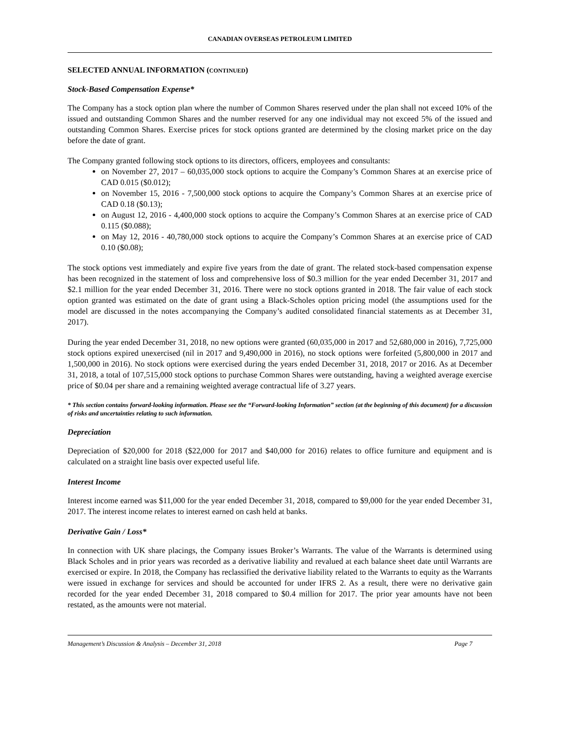CANADIAN OVERSEAS PETROLEUM LIMITED
SELECTED ANNUAL INFORMATION (CONTINUED)
Stock-Based Compensation Expense*
The Company has a stock option plan where the number of Common Shares reserved under the plan shall not exceed 10% of the issued and outstanding Common Shares and the number reserved for any one individual may not exceed 5% of the issued and outstanding Common Shares. Exercise prices for stock options granted are determined by the closing market price on the day before the date of grant.
The Company granted following stock options to its directors, officers, employees and consultants:
on November 27, 2017 – 60,035,000 stock options to acquire the Company’s Common Shares at an exercise price of CAD 0.015 ($0.012);
on November 15, 2016 - 7,500,000 stock options to acquire the Company’s Common Shares at an exercise price of CAD 0.18 ($0.13);
on August 12, 2016 - 4,400,000 stock options to acquire the Company’s Common Shares at an exercise price of CAD 0.115 ($0.088);
on May 12, 2016 - 40,780,000 stock options to acquire the Company’s Common Shares at an exercise price of CAD 0.10 ($0.08);
The stock options vest immediately and expire five years from the date of grant. The related stock-based compensation expense has been recognized in the statement of loss and comprehensive loss of $0.3 million for the year ended December 31, 2017 and $2.1 million for the year ended December 31, 2016. There were no stock options granted in 2018. The fair value of each stock option granted was estimated on the date of grant using a Black-Scholes option pricing model (the assumptions used for the model are discussed in the notes accompanying the Company’s audited consolidated financial statements as at December 31, 2017).
During the year ended December 31, 2018, no new options were granted (60,035,000 in 2017 and 52,680,000 in 2016), 7,725,000 stock options expired unexercised (nil in 2017 and 9,490,000 in 2016), no stock options were forfeited (5,800,000 in 2017 and 1,500,000 in 2016). No stock options were exercised during the years ended December 31, 2018, 2017 or 2016. As at December 31, 2018, a total of 107,515,000 stock options to purchase Common Shares were outstanding, having a weighted average exercise price of $0.04 per share and a remaining weighted average contractual life of 3.27 years.
* This section contains forward-looking information. Please see the “Forward-looking Information” section (at the beginning of this document) for a discussion of risks and uncertainties relating to such information.
Depreciation
Depreciation of $20,000 for 2018 ($22,000 for 2017 and $40,000 for 2016) relates to office furniture and equipment and is calculated on a straight line basis over expected useful life.
Interest Income
Interest income earned was $11,000 for the year ended December 31, 2018, compared to $9,000 for the year ended December 31, 2017. The interest income relates to interest earned on cash held at banks.
Derivative Gain / Loss*
In connection with UK share placings, the Company issues Broker’s Warrants. The value of the Warrants is determined using Black Scholes and in prior years was recorded as a derivative liability and revalued at each balance sheet date until Warrants are exercised or expire. In 2018, the Company has reclassified the derivative liability related to the Warrants to equity as the Warrants were issued in exchange for services and should be accounted for under IFRS 2. As a result, there were no derivative gain recorded for the year ended December 31, 2018 compared to $0.4 million for 2017. The prior year amounts have not been restated, as the amounts were not material.
Management’s Discussion & Analysis – December 31, 2018 Page 7